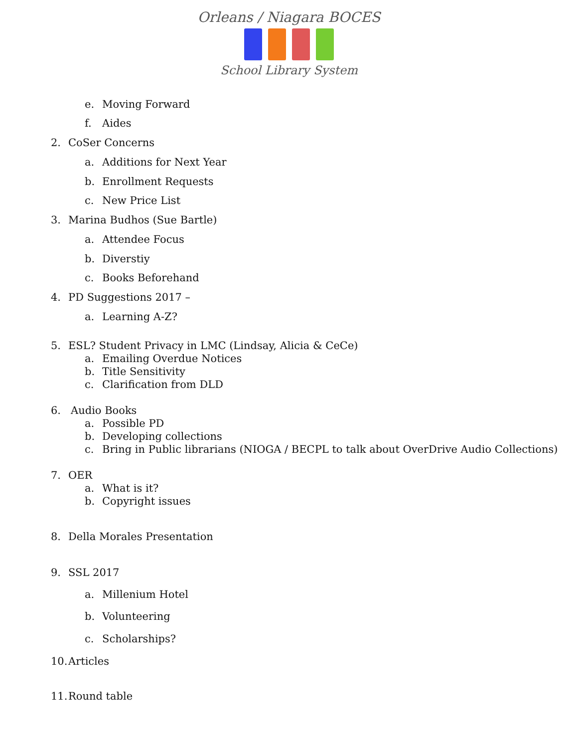Orleans / Niagara BOCES
School Library System
e. Moving Forward
f. Aides
2. CoSer Concerns a. Additions for Next Year
b. Enrollment Requests
c. New Price List
3. Marina Budhos (Sue Bartle) a. Attendee Focus
b. Diverstiy
c. Books Beforehand
4. PD Suggestions 2017 – a. Learning A-Z?
5. ESL? Student Privacy in LMC (Lindsay, Alicia & CeCe)
a. Emailing Overdue Notices
b. Title Sensitivity
c. Clarification from DLD
6. Audio Books a. Possible PD
b. Developing collections
c. Bring in Public librarians (NIOGA / BECPL to talk about OverDrive Audio Collections)
7. OER a. What is it?
b. Copyright issues
8. Della Morales Presentation
9. SSL 2017 a. Millenium Hotel
b. Volunteering
c. Scholarships?
10. Articles
11. Round table